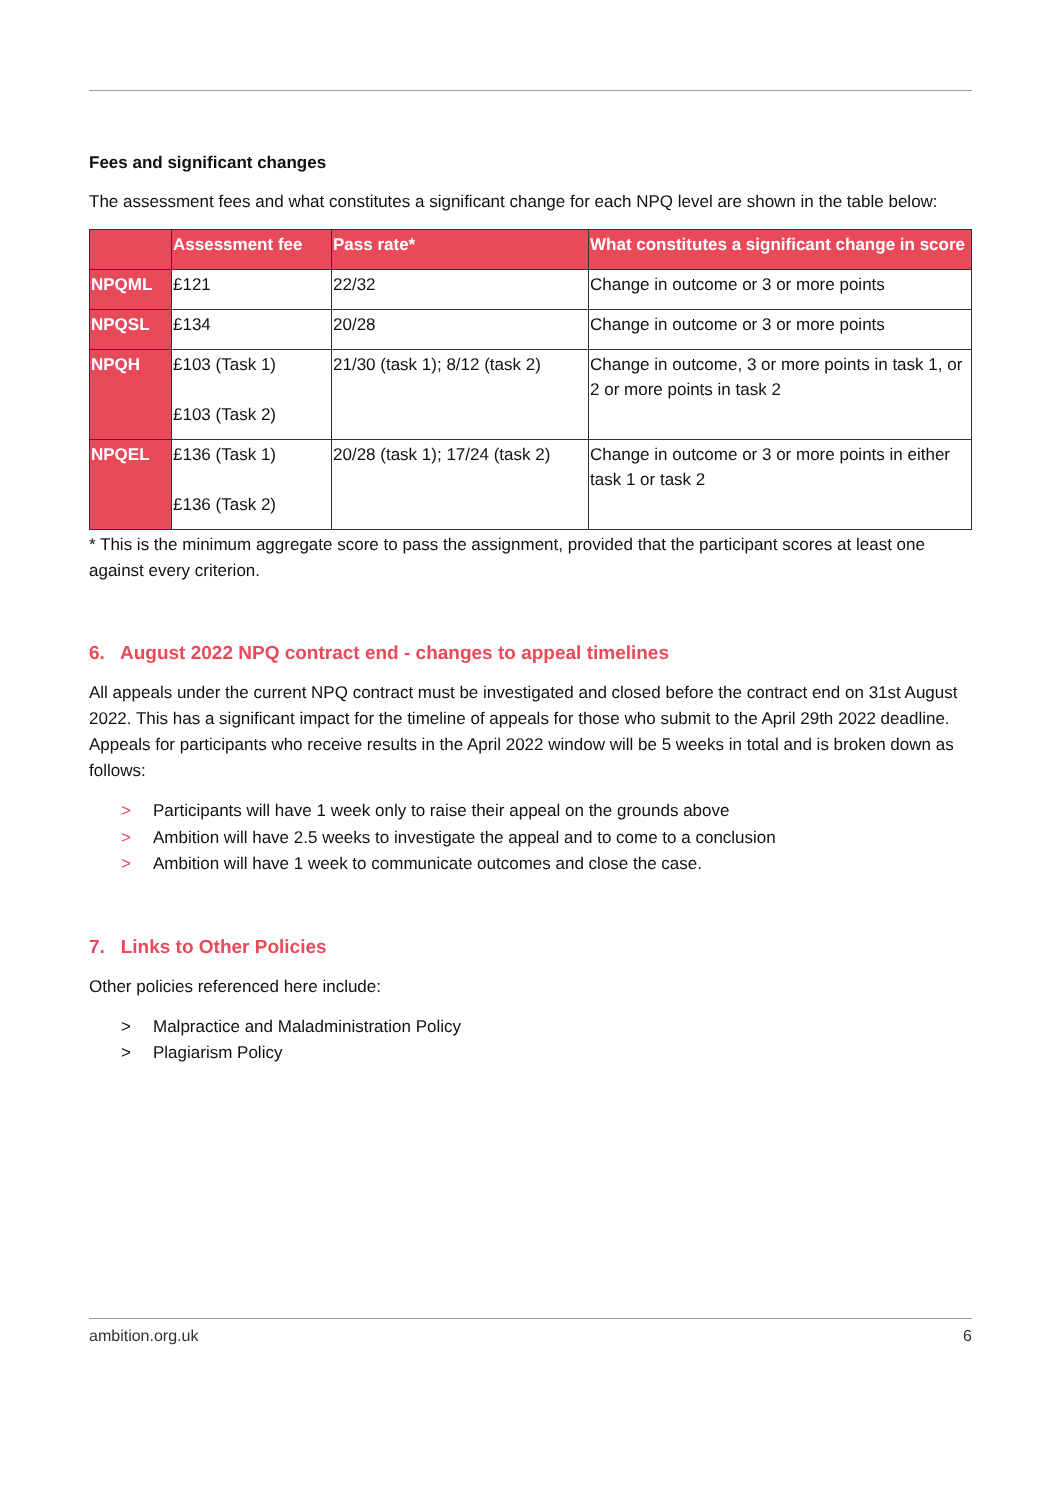Fees and significant changes
The assessment fees and what constitutes a significant change for each NPQ level are shown in the table below:
| | Assessment fee | Pass rate* | What constitutes a significant change in score |
| --- | --- | --- | --- |
| NPQML | £121 | 22/32 | Change in outcome or 3 or more points |
| NPQSL | £134 | 20/28 | Change in outcome or 3 or more points |
| NPQH | £103 (Task 1) £103 (Task 2) | 21/30 (task 1); 8/12 (task 2) | Change in outcome, 3 or more points in task 1, or 2 or more points in task 2 |
| NPQEL | £136 (Task 1) £136 (Task 2) | 20/28 (task 1); 17/24 (task 2) | Change in outcome or 3 or more points in either task 1 or task 2 |
* This is the minimum aggregate score to pass the assignment, provided that the participant scores at least one against every criterion.
6. August 2022 NPQ contract end - changes to appeal timelines
All appeals under the current NPQ contract must be investigated and closed before the contract end on 31st August 2022. This has a significant impact for the timeline of appeals for those who submit to the April 29th 2022 deadline. Appeals for participants who receive results in the April 2022 window will be 5 weeks in total and is broken down as follows:
> Participants will have 1 week only to raise their appeal on the grounds above
> Ambition will have 2.5 weeks to investigate the appeal and to come to a conclusion
> Ambition will have 1 week to communicate outcomes and close the case.
7. Links to Other Policies
Other policies referenced here include:
> Malpractice and Maladministration Policy
> Plagiarism Policy
ambition.org.uk 6